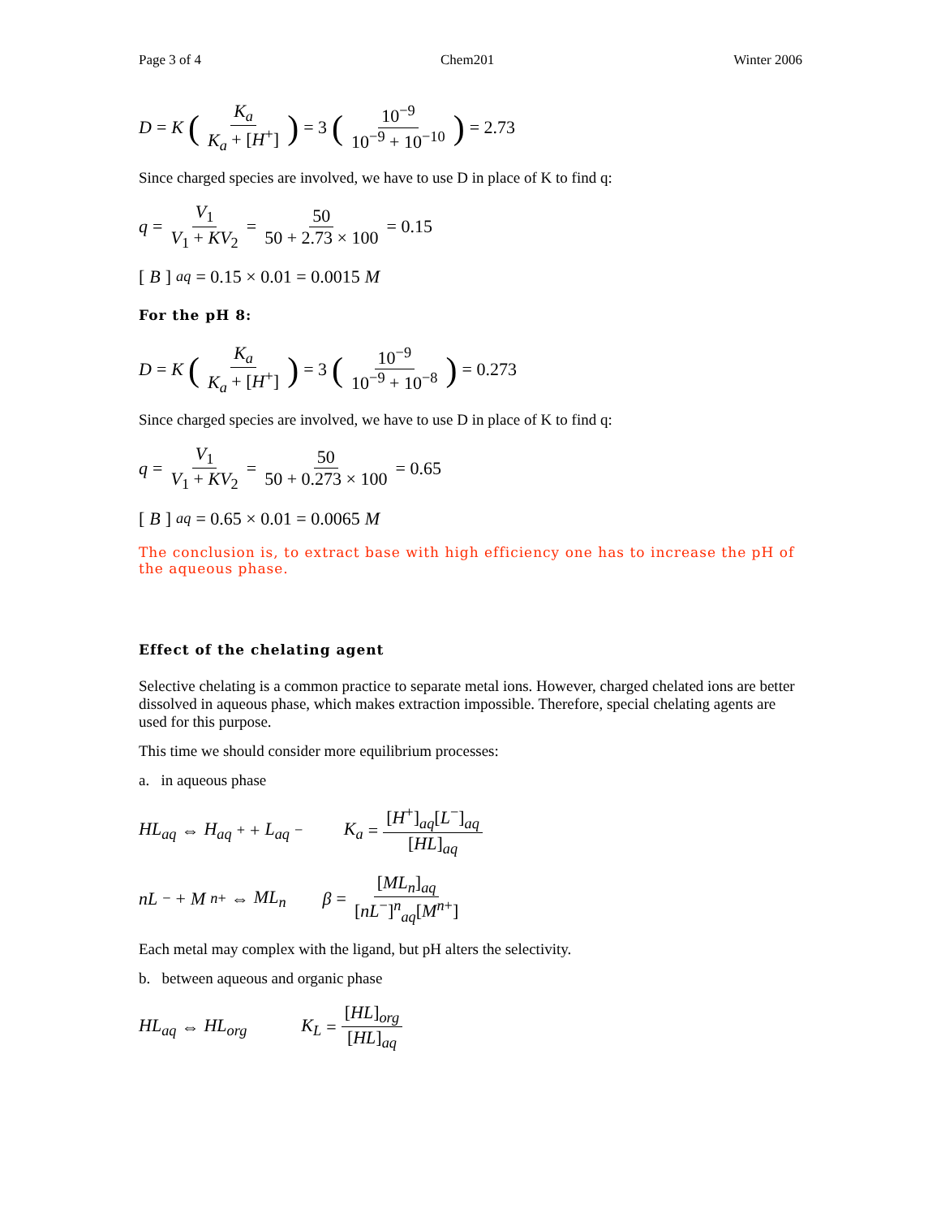Page 3 of 4 Chem201 Winter 2006
D = K (K<sub>a</sub> K<sub>a</sub> + [H<sup>+</sup>]) = 3 (10<sup>−9</sup> 10<sup>−9</sup> + 10<sup>−10</sup>) = 2.73
Since charged species are involved, we have to use D in place of K to find q:
q = V<sub>1</sub> V<sub>1</sub> + KV<sub>2</sub> = 50 50 + 2.73 × 100 = 0.15
[B]<sub>aq</sub> = 0.15 × 0.01 = 0.0015 M
For the pH 8:
D = K (K<sub>a</sub> K<sub>a</sub> + [H<sup>+</sup>]) = 3 (10<sup>−9</sup> 10<sup>−9</sup> + 10<sup>−8</sup>) = 0.273
Since charged species are involved, we have to use D in place of K to find q:
q = V<sub>1</sub> V<sub>1</sub> + KV<sub>2</sub> = 50 50 + 0.273 × 100 = 0.65
[B]<sub>aq</sub> = 0.65 × 0.01 = 0.0065 M
The conclusion is, to extract base with high efficiency one has to increase the pH of the aqueous phase.
Effect of the chelating agent
Selective chelating is a common practice to separate metal ions. However, charged chelated ions are better dissolved in aqueous phase, which makes extraction impossible. Therefore, special chelating agents are used for this purpose.
This time we should consider more equilibrium processes:
a. in aqueous phase
HL<sub>aq</sub> ⇔ H<sub>aq</sub><sup>+</sup> + L<sub>aq</sub><sup>−</sup> K<sub>a</sub> = [H<sup>+</sup>]<sub>aq</sub>[L<sup>−</sup>]<sub>aq</sub> [HL]<sub>aq</sub>
nL<sup>−</sup> + M<sup>n+</sup> ⇔ ML<sub>n</sub> β = [ML<sub>n</sub>]<sub>aq</sub> [nL<sup>−</sup>]<sup>n</sup><sub>aq</sub>[M<sup>n+</sup>]
Each metal may complex with the ligand, but pH alters the selectivity.
b. between aqueous and organic phase
HL<sub>aq</sub> ⇔ HL<sub>org</sub> K<sub>L</sub> = [HL]<sub>org</sub> [HL]<sub>aq</sub>